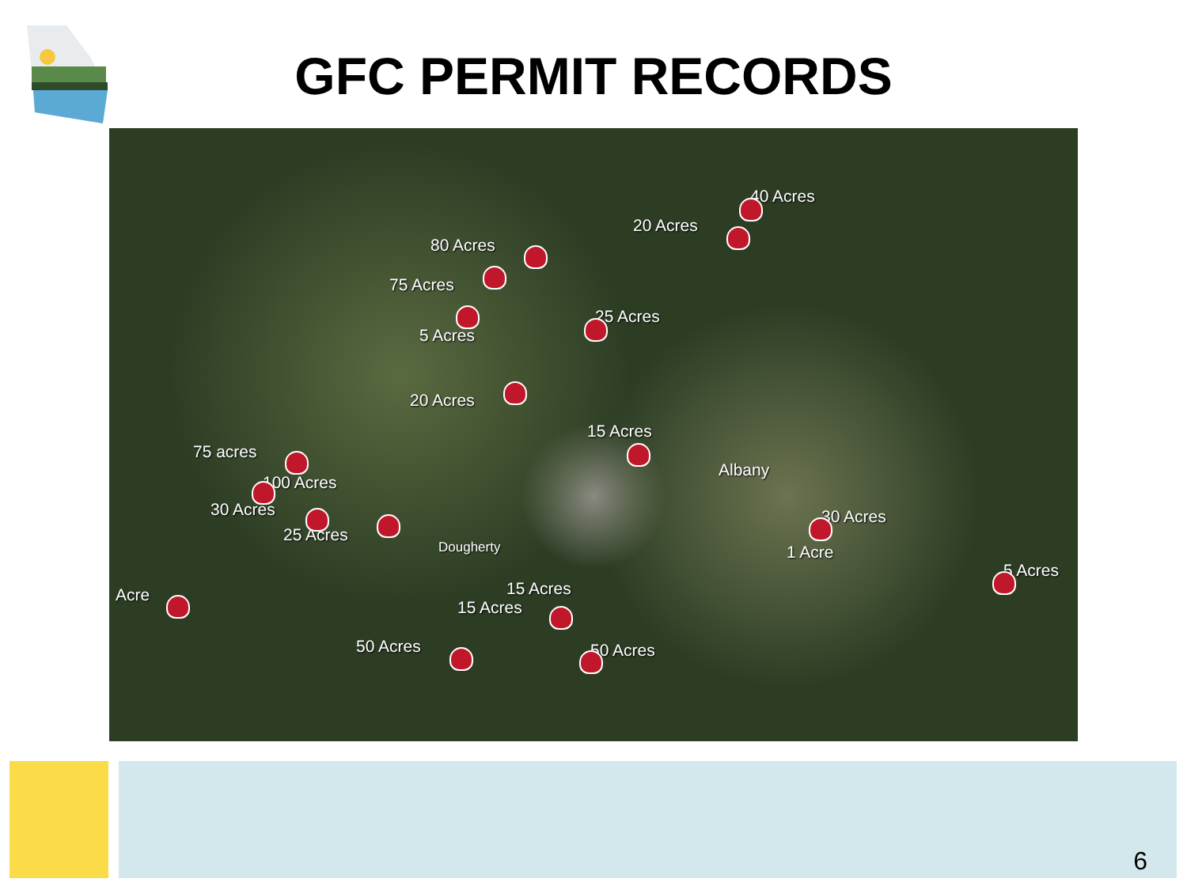GFC PERMIT RECORDS
40 Acres
20 Acres
80 Acres
75 Acres
25 Acres
5 Acres
20 Acres
15 Acres
75 acres
Albany
100 Acres
30 Acres 30 Acres
25 Acres
Dougherty 1 Acre
5 Acres
Acre 15 Acres
15 Acres
50 Acres 50 Acres
6